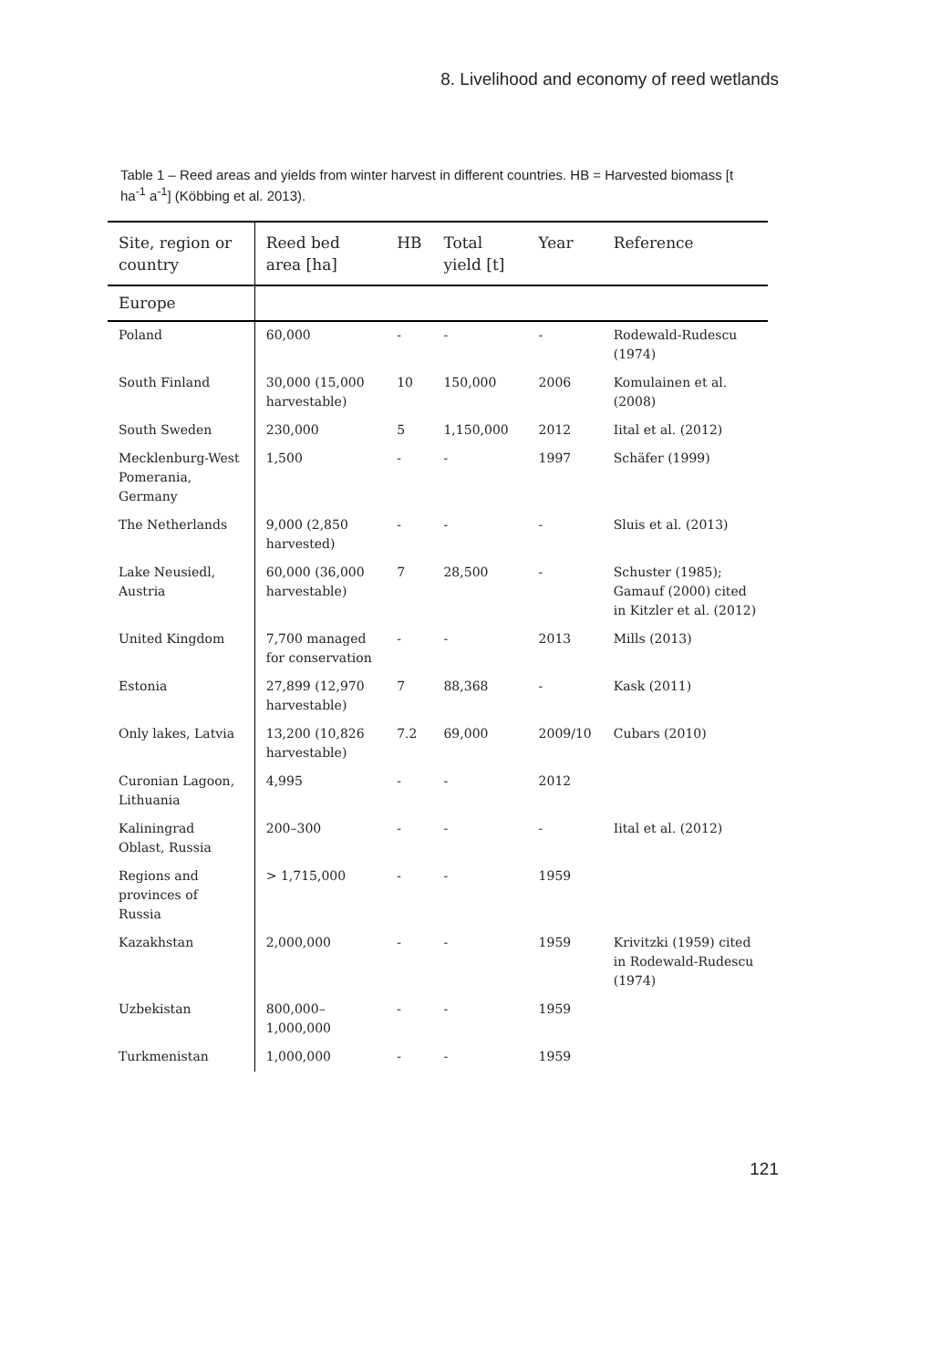8. Livelihood and economy of reed wetlands
Table 1 – Reed areas and yields from winter harvest in different countries. HB = Harvested biomass [t ha<sup>-1</sup> a<sup>-1</sup>] (Köbbing et al. 2013).
| Site, region or country | Reed bed area [ha] | HB | Total yield [t] | Year | Reference |
| --- | --- | --- | --- | --- | --- |
| Europe | | | | | |
| Poland | 60,000 | - | - | - | Rodewald-Rudescu (1974) |
| South Finland | 30,000 (15,000 harvestable) | 10 | 150,000 | 2006 | Komulainen et al. (2008) |
| South Sweden | 230,000 | 5 | 1,150,000 | 2012 | Iital et al. (2012) |
| Mecklenburg-West Pomerania, Germany | 1,500 | - | - | 1997 | Schäfer (1999) |
| The Netherlands | 9,000 (2,850 harvested) | - | - | - | Sluis et al. (2013) |
| Lake Neusiedl, Austria | 60,000 (36,000 harvestable) | 7 | 28,500 | - | Schuster (1985); Gamauf (2000) cited in Kitzler et al. (2012) |
| United Kingdom | 7,700 managed for conservation | - | - | 2013 | Mills (2013) |
| Estonia | 27,899 (12,970 harvestable) | 7 | 88,368 | - | Kask (2011) |
| Only lakes, Latvia | 13,200 (10,826 harvestable) | 7.2 | 69,000 | 2009/10 | Cubars (2010) |
| Curonian Lagoon, Lithuania | 4,995 | - | - | 2012 | |
| Kaliningrad Oblast, Russia | 200–300 | - | - | - | Iital et al. (2012) |
| Regions and provinces of Russia | > 1,715,000 | - | - | 1959 | |
| Kazakhstan | 2,000,000 | - | - | 1959 | Krivitzki (1959) cited in Rodewald-Rudescu (1974) |
| Uzbekistan | 800,000–1,000,000 | - | - | 1959 | |
| Turkmenistan | 1,000,000 | - | - | 1959 | |
121